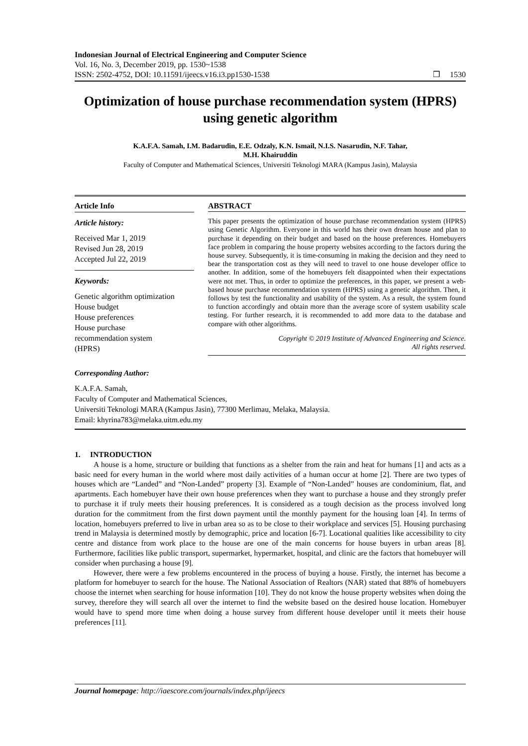Indonesian Journal of Electrical Engineering and Computer Science
Vol. 16, No. 3, December 2019, pp. 1530~1538
ISSN: 2502-4752, DOI: 10.11591/ijeecs.v16.i3.pp1530-1538 ❒ 1530
Optimization of house purchase recommendation system (HPRS) using genetic algorithm
K.A.F.A. Samah, I.M. Badarudin, E.E. Odzaly, K.N. Ismail, N.I.S. Nasarudin, N.F. Tahar,
M.H. Khairuddin
Faculty of Computer and Mathematical Sciences, Universiti Teknologi MARA (Kampus Jasin), Malaysia
Article Info
Article history:
Received Mar 1, 2019
Revised Jun 28, 2019
Accepted Jul 22, 2019
Keywords:
Genetic algorithm optimization
House budget
House preferences
House purchase
recommendation system
(HPRS)
ABSTRACT
This paper presents the optimization of house purchase recommendation system (HPRS) using Genetic Algorithm. Everyone in this world has their own dream house and plan to purchase it depending on their budget and based on the house preferences. Homebuyers face problem in comparing the house property websites according to the factors during the house survey. Subsequently, it is time-consuming in making the decision and they need to bear the transportation cost as they will need to travel to one house developer office to another. In addition, some of the homebuyers felt disappointed when their expectations were not met. Thus, in order to optimize the preferences, in this paper, we present a web-based house purchase recommendation system (HPRS) using a genetic algorithm. Then, it follows by test the functionality and usability of the system. As a result, the system found to function accordingly and obtain more than the average score of system usability scale testing. For further research, it is recommended to add more data to the database and compare with other algorithms.
Copyright © 2019 Institute of Advanced Engineering and Science.
All rights reserved.
Corresponding Author:
K.A.F.A. Samah,
Faculty of Computer and Mathematical Sciences,
Universiti Teknologi MARA (Kampus Jasin), 77300 Merlimau, Melaka, Malaysia.
Email: khyrina783@melaka.uitm.edu.my
1. INTRODUCTION
A house is a home, structure or building that functions as a shelter from the rain and heat for humans [1] and acts as a basic need for every human in the world where most daily activities of a human occur at home [2]. There are two types of houses which are “Landed” and “Non-Landed” property [3]. Example of “Non-Landed” houses are condominium, flat, and apartments. Each homebuyer have their own house preferences when they want to purchase a house and they strongly prefer to purchase it if truly meets their housing preferences. It is considered as a tough decision as the process involved long duration for the commitment from the first down payment until the monthly payment for the housing loan [4]. In terms of location, homebuyers preferred to live in urban area so as to be close to their workplace and services [5]. Housing purchasing trend in Malaysia is determined mostly by demographic, price and location [6-7]. Locational qualities like accessibility to city centre and distance from work place to the house are one of the main concerns for house buyers in urban areas [8]. Furthermore, facilities like public transport, supermarket, hypermarket, hospital, and clinic are the factors that homebuyer will consider when purchasing a house [9].
However, there were a few problems encountered in the process of buying a house. Firstly, the internet has become a platform for homebuyer to search for the house. The National Association of Realtors (NAR) stated that 88% of homebuyers choose the internet when searching for house information [10]. They do not know the house property websites when doing the survey, therefore they will search all over the internet to find the website based on the desired house location. Homebuyer would have to spend more time when doing a house survey from different house developer until it meets their house preferences [11].
Journal homepage: http://iaescore.com/journals/index.php/ijeecs